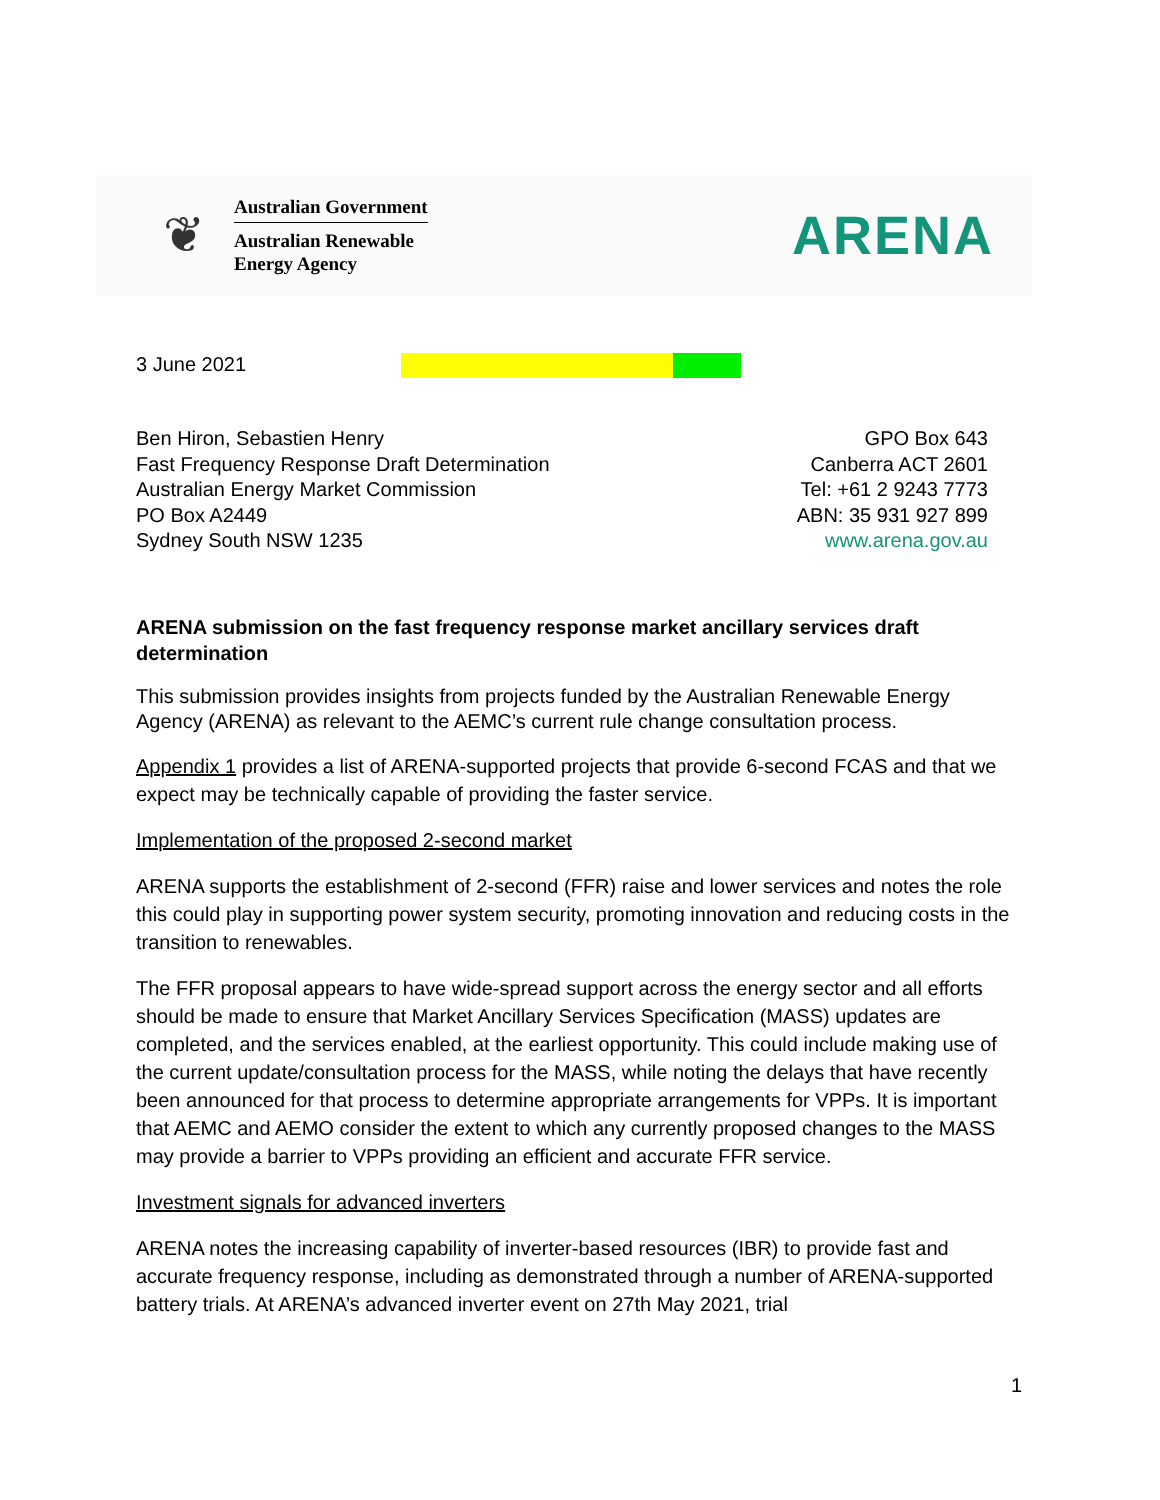❦
Australian Government
Australian Renewable
Energy Agency
ARENA
3 June 2021
Ben Hiron, Sebastien Henry
Fast Frequency Response Draft Determination
Australian Energy Market Commission
PO Box A2449
Sydney South NSW 1235
GPO Box 643
Canberra ACT 2601
Tel: +61 2 9243 7773
ABN: 35 931 927 899
www.arena.gov.au
ARENA submission on the fast frequency response market ancillary services draft determination
This submission provides insights from projects funded by the Australian Renewable Energy Agency (ARENA) as relevant to the AEMC’s current rule change consultation process.
Appendix 1 provides a list of ARENA-supported projects that provide 6-second FCAS and that we expect may be technically capable of providing the faster service.
Implementation of the proposed 2-second market
ARENA supports the establishment of 2-second (FFR) raise and lower services and notes the role this could play in supporting power system security, promoting innovation and reducing costs in the transition to renewables.
The FFR proposal appears to have wide-spread support across the energy sector and all efforts should be made to ensure that Market Ancillary Services Specification (MASS) updates are completed, and the services enabled, at the earliest opportunity. This could include making use of the current update/consultation process for the MASS, while noting the delays that have recently been announced for that process to determine appropriate arrangements for VPPs. It is important that AEMC and AEMO consider the extent to which any currently proposed changes to the MASS may provide a barrier to VPPs providing an efficient and accurate FFR service.
Investment signals for advanced inverters
ARENA notes the increasing capability of inverter-based resources (IBR) to provide fast and accurate frequency response, including as demonstrated through a number of ARENA-supported battery trials. At ARENA’s advanced inverter event on 27th May 2021, trial
1